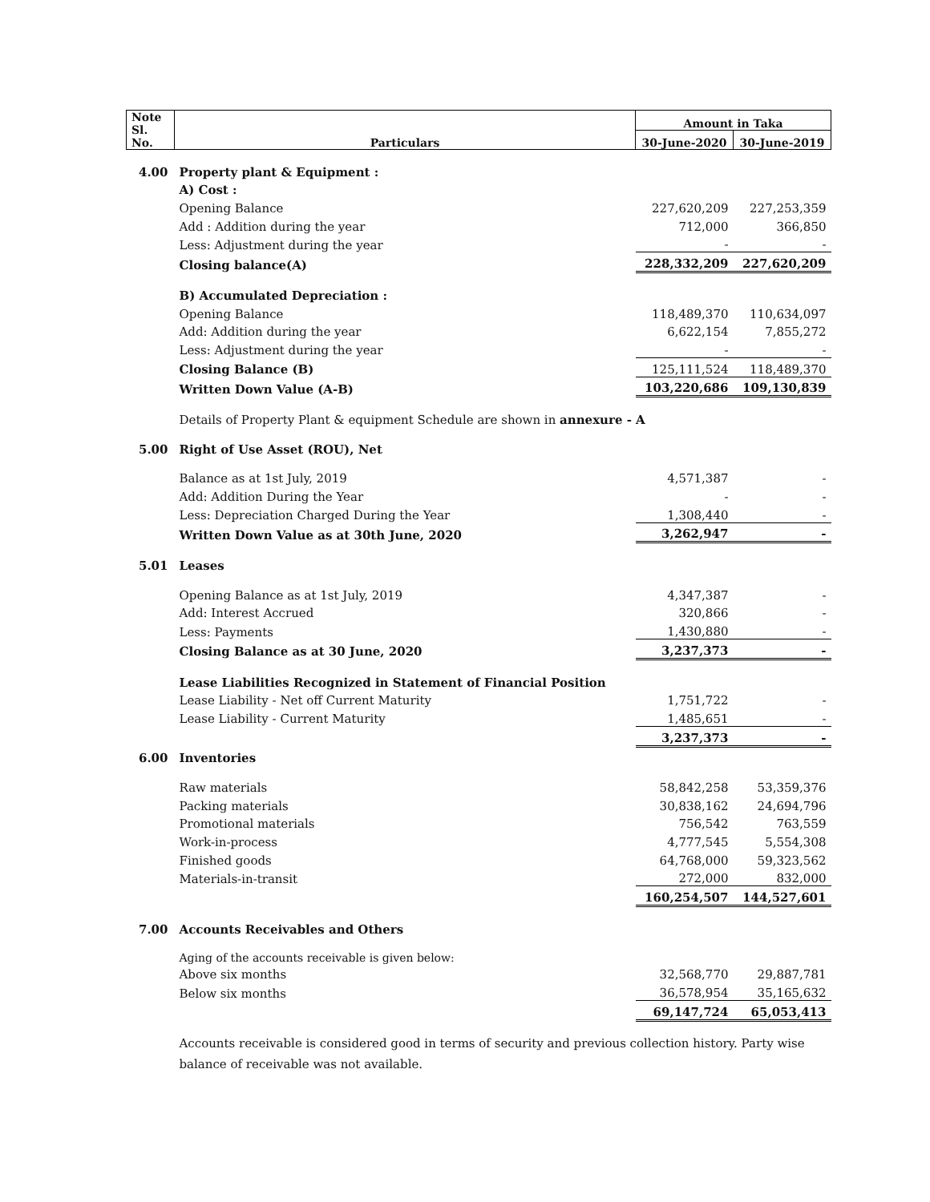| Note Sl. No. | Particulars | Amount in Taka | |
| --- | --- | --- | --- |
| | | 30-June-2020 | 30-June-2019 |
| 4.00 | Property plant & Equipment : | | |
| | A) Cost : | | |
| | Opening Balance | 227,620,209 | 227,253,359 |
| | Add : Addition during the year | 712,000 | 366,850 |
| | Less: Adjustment during the year | - | - |
| | Closing balance(A) | 228,332,209 | 227,620,209 |
| | B) Accumulated Depreciation : | | |
| | Opening Balance | 118,489,370 | 110,634,097 |
| | Add: Addition during the year | 6,622,154 | 7,855,272 |
| | Less: Adjustment during the year | - | - |
| | Closing Balance (B) | 125,111,524 | 118,489,370 |
| | Written Down Value (A-B) | 103,220,686 | 109,130,839 |
| | Details of Property Plant & equipment Schedule are shown in annexure - A | | |
| 5.00 | Right of Use Asset (ROU), Net | | |
| | Balance as at 1st July, 2019 | 4,571,387 | - |
| | Add: Addition During the Year | - | - |
| | Less: Depreciation Charged During the Year | 1,308,440 | - |
| | Written Down Value as at 30th June, 2020 | 3,262,947 | - |
| 5.01 | Leases | | |
| | Opening Balance as at 1st July, 2019 | 4,347,387 | - |
| | Add: Interest Accrued | 320,866 | - |
| | Less: Payments | 1,430,880 | - |
| | Closing Balance as at 30 June, 2020 | 3,237,373 | - |
| | Lease Liabilities Recognized in Statement of Financial Position | | |
| | Lease Liability - Net off Current Maturity | 1,751,722 | - |
| | Lease Liability - Current Maturity | 1,485,651 | - |
| | | 3,237,373 | - |
| 6.00 | Inventories | | |
| | Raw materials | 58,842,258 | 53,359,376 |
| | Packing materials | 30,838,162 | 24,694,796 |
| | Promotional materials | 756,542 | 763,559 |
| | Work-in-process | 4,777,545 | 5,554,308 |
| | Finished goods | 64,768,000 | 59,323,562 |
| | Materials-in-transit | 272,000 | 832,000 |
| | | 160,254,507 | 144,527,601 |
| 7.00 | Accounts Receivables and Others | | |
| | Aging of the accounts receivable is given below: | | |
| | Above six months | 32,568,770 | 29,887,781 |
| | Below six months | 36,578,954 | 35,165,632 |
| | | 69,147,724 | 65,053,413 |
| | Accounts receivable is considered good in terms of security and previous collection history. Party wise balance of receivable was not available. | | |